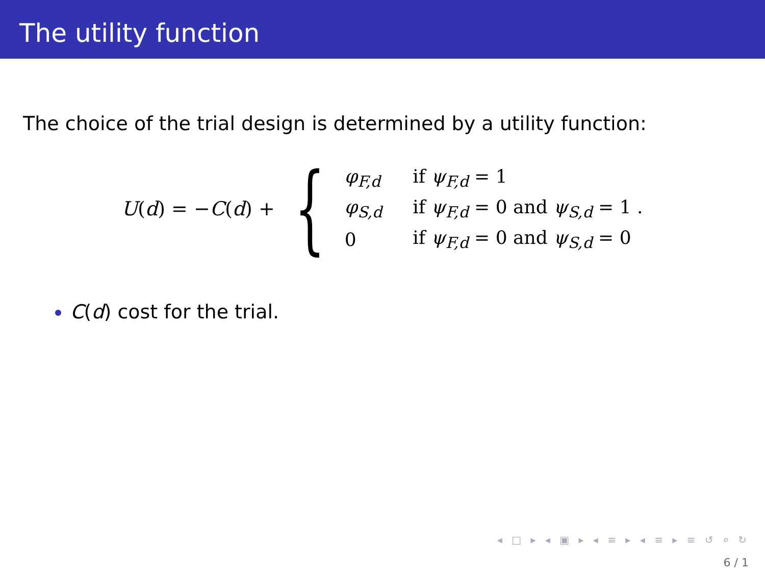The utility function
The choice of the trial design is determined by a utility function:
U(d) = −C(d) + {
| φ<sub>F,d</sub> | if ψ<sub>F,d</sub> = 1 |
| φ<sub>S,d</sub> | if ψ<sub>F,d</sub> = 0 and ψ<sub>S,d</sub> = 1 . |
| 0 | if ψ<sub>F,d</sub> = 0 and ψ<sub>S,d</sub> = 0 |
C(d) cost for the trial.
◂ □ ▸ ◂ ▣ ▸ ◂ ≡ ▸ ◂ ≡ ▸ ≡ ↺ ⌕ ↻
6 / 1